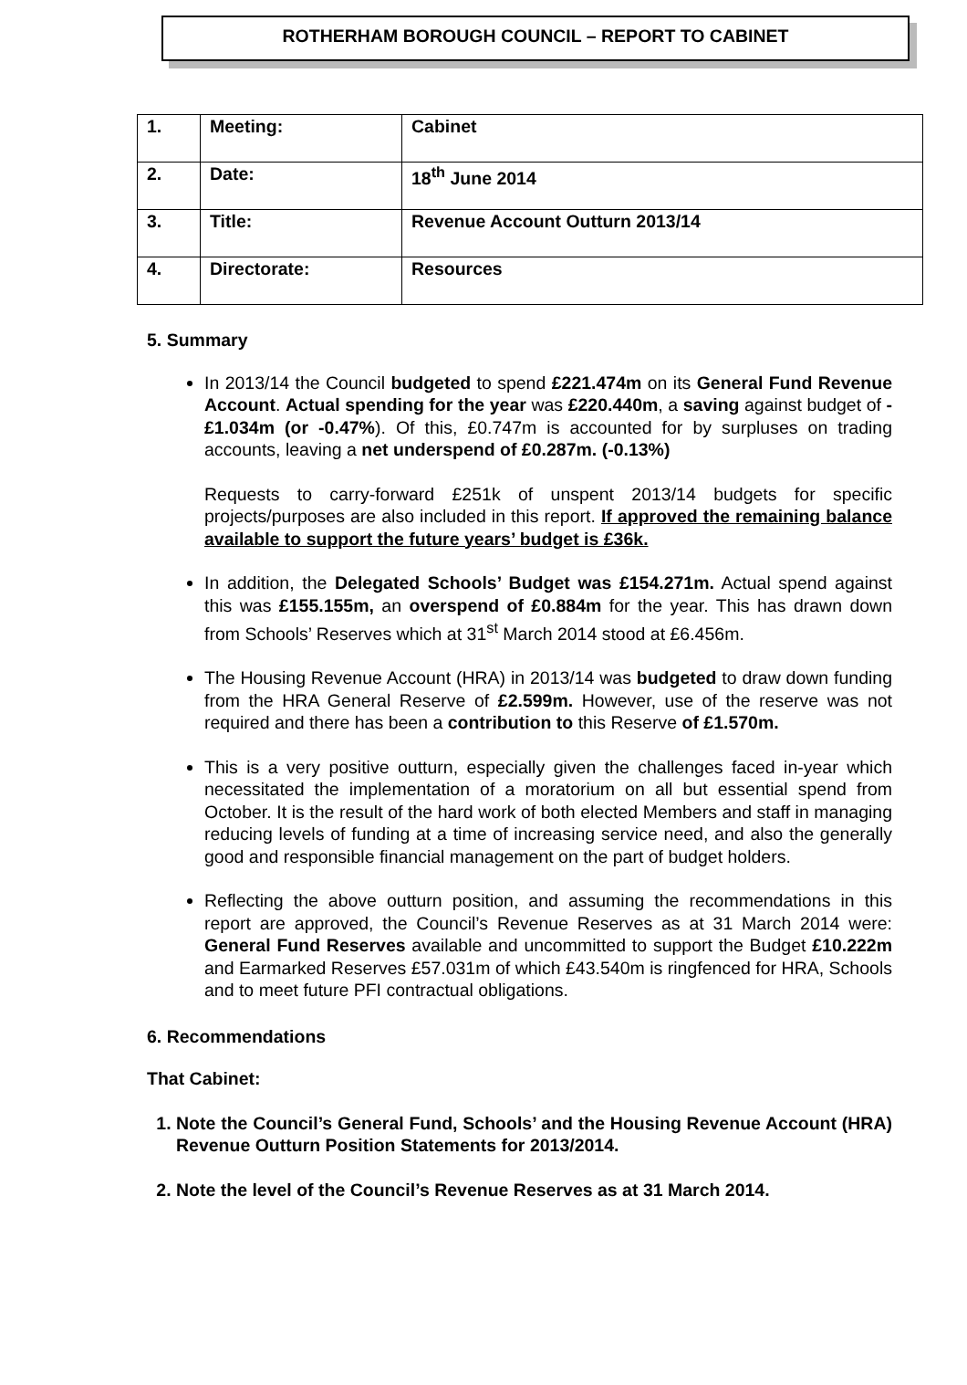ROTHERHAM BOROUGH COUNCIL – REPORT TO CABINET
| 1. | Meeting: | Cabinet |
| 2. | Date: | 18<sup>th</sup> June 2014 |
| 3. | Title: | Revenue Account Outturn 2013/14 |
| 4. | Directorate: | Resources |
5. Summary
In 2013/14 the Council budgeted to spend £221.474m on its General Fund Revenue Account. Actual spending for the year was £220.440m, a saving against budget of -£1.034m (or -0.47%). Of this, £0.747m is accounted for by surpluses on trading accounts, leaving a net underspend of £0.287m. (-0.13%)
Requests to carry-forward £251k of unspent 2013/14 budgets for specific projects/purposes are also included in this report. If approved the remaining balance available to support the future years’ budget is £36k.
In addition, the Delegated Schools’ Budget was £154.271m. Actual spend against this was £155.155m, an overspend of £0.884m for the year. This has drawn down from Schools’ Reserves which at 31<sup>st</sup> March 2014 stood at £6.456m.
The Housing Revenue Account (HRA) in 2013/14 was budgeted to draw down funding from the HRA General Reserve of £2.599m. However, use of the reserve was not required and there has been a contribution to this Reserve of £1.570m.
This is a very positive outturn, especially given the challenges faced in-year which necessitated the implementation of a moratorium on all but essential spend from October. It is the result of the hard work of both elected Members and staff in managing reducing levels of funding at a time of increasing service need, and also the generally good and responsible financial management on the part of budget holders.
Reflecting the above outturn position, and assuming the recommendations in this report are approved, the Council’s Revenue Reserves as at 31 March 2014 were: General Fund Reserves available and uncommitted to support the Budget £10.222m and Earmarked Reserves £57.031m of which £43.540m is ringfenced for HRA, Schools and to meet future PFI contractual obligations.
6. Recommendations
That Cabinet:
1. Note the Council’s General Fund, Schools’ and the Housing Revenue Account (HRA) Revenue Outturn Position Statements for 2013/2014.
2. Note the level of the Council’s Revenue Reserves as at 31 March 2014.